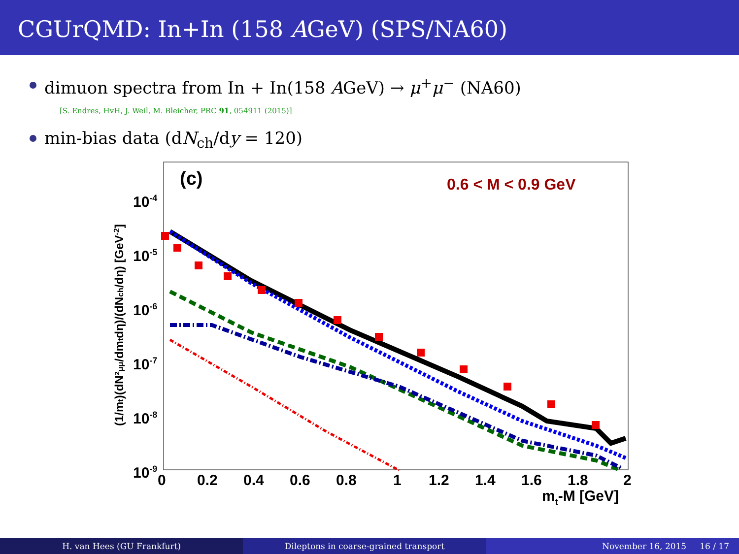CGUrQMD: In+In (158 AGeV) (SPS/NA60)
dimuon spectra from In + In(158 AGeV) → μ<sup>+</sup>μ<sup>−</sup> (NA60)
[S. Endres, HvH, J. Weil, M. Bleicher, PRC 91, 054911 (2015)]
min-bias data (dN<sub>ch</sub>/dy = 120)
(c)
0.6 < M < 0.9 GeV
10-4
10-5
10-6
10-7
10-8
10-9
0
0.2
0.4
0.6
0.8
1
1.2
1.4
1.6
1.8
2
mt-M [GeV]
(1/mt)(dN²μμ/dmtdη)/(dNch/dη) [GeV-2]
H. van Hees (GU Frankfurt) Dileptons in coarse-grained transport
November 16, 2015 16 / 17